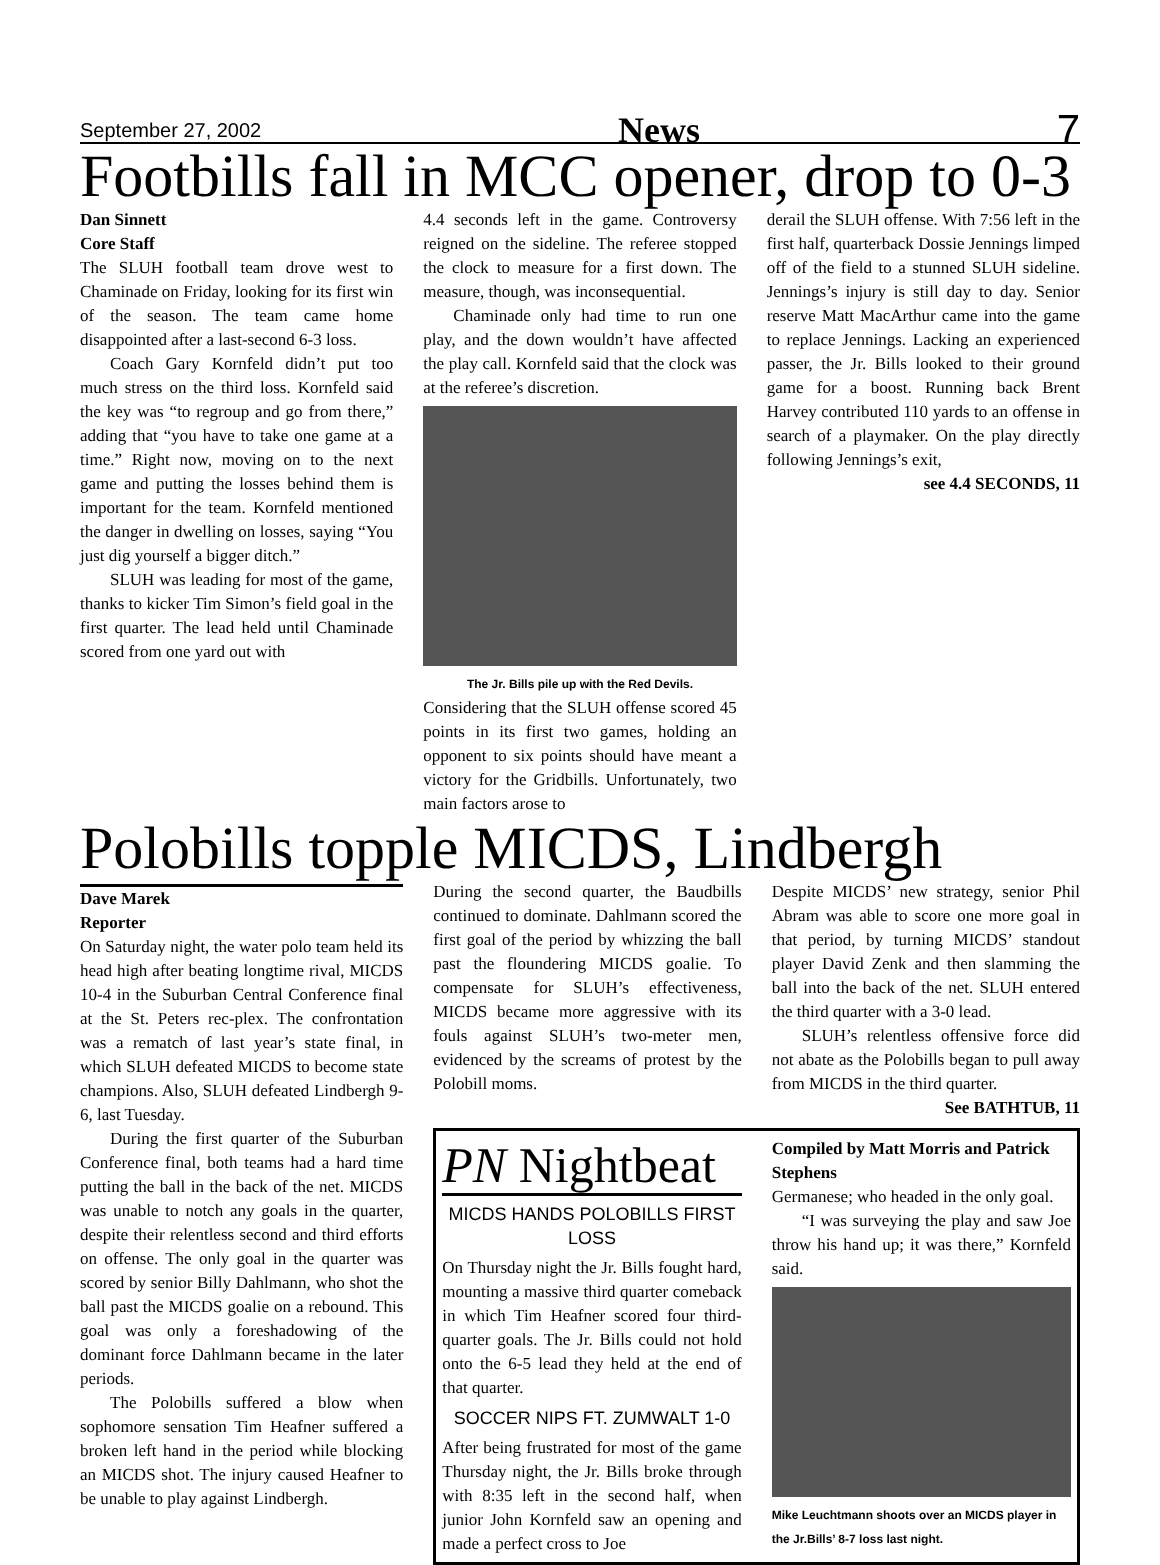September 27, 2002 News 7
Footbills fall in MCC opener, drop to 0-3
Dan Sinnett
Core Staff
The SLUH football team drove west to Chaminade on Friday, looking for its first win of the season. The team came home disappointed after a last-second 6-3 loss.
Coach Gary Kornfeld didn’t put too much stress on the third loss. Kornfeld said the key was “to regroup and go from there,” adding that “you have to take one game at a time.” Right now, moving on to the next game and putting the losses behind them is important for the team. Kornfeld mentioned the danger in dwelling on losses, saying “You just dig yourself a bigger ditch.”
SLUH was leading for most of the game, thanks to kicker Tim Simon’s field goal in the first quarter. The lead held until Chaminade scored from one yard out with
4.4 seconds left in the game. Controversy reigned on the sideline. The referee stopped the clock to measure for a first down. The measure, though, was inconsequential.
Chaminade only had time to run one play, and the down wouldn’t have affected the play call. Kornfeld said that the clock was at the referee’s discretion.
The Jr. Bills pile up with the Red Devils.
Considering that the SLUH offense scored 45 points in its first two games, holding an opponent to six points should have meant a victory for the Gridbills. Unfortunately, two main factors arose to
derail the SLUH offense. With 7:56 left in the first half, quarterback Dossie Jennings limped off of the field to a stunned SLUH sideline. Jennings’s injury is still day to day. Senior reserve Matt MacArthur came into the game to replace Jennings. Lacking an experienced passer, the Jr. Bills looked to their ground game for a boost. Running back Brent Harvey contributed 110 yards to an offense in search of a playmaker. On the play directly following Jennings’s exit,
see 4.4 SECONDS, 11
Polobills topple MICDS, Lindbergh
Dave Marek
Reporter
On Saturday night, the water polo team held its head high after beating longtime rival, MICDS 10-4 in the Suburban Central Conference final at the St. Peters rec-plex. The confrontation was a rematch of last year’s state final, in which SLUH defeated MICDS to become state champions. Also, SLUH defeated Lindbergh 9-6, last Tuesday.
During the first quarter of the Suburban Conference final, both teams had a hard time putting the ball in the back of the net. MICDS was unable to notch any goals in the quarter, despite their relentless second and third efforts on offense. The only goal in the quarter was scored by senior Billy Dahlmann, who shot the ball past the MICDS goalie on a rebound. This goal was only a foreshadowing of the dominant force Dahlmann became in the later periods.
The Polobills suffered a blow when sophomore sensation Tim Heafner suffered a broken left hand in the period while blocking an MICDS shot. The injury caused Heafner to be unable to play against Lindbergh.
During the second quarter, the Baudbills continued to dominate. Dahlmann scored the first goal of the period by whizzing the ball past the floundering MICDS goalie. To compensate for SLUH’s effectiveness, MICDS became more aggressive with its fouls against SLUH’s two-meter men, evidenced by the screams of protest by the Polobill moms.
Despite MICDS’ new strategy, senior Phil Abram was able to score one more goal in that period, by turning MICDS’ standout player David Zenk and then slamming the ball into the back of the net. SLUH entered the third quarter with a 3-0 lead.
SLUH’s relentless offensive force did not abate as the Polobills began to pull away from MICDS in the third quarter.
See BATHTUB, 11
PN Nightbeat
MICDS HANDS POLOBILLS FIRST LOSS
On Thursday night the Jr. Bills fought hard, mounting a massive third quarter comeback in which Tim Heafner scored four third-quarter goals. The Jr. Bills could not hold onto the 6-5 lead they held at the end of that quarter.
SOCCER NIPS FT. ZUMWALT 1-0
After being frustrated for most of the game Thursday night, the Jr. Bills broke through with 8:35 left in the second half, when junior John Kornfeld saw an opening and made a perfect cross to Joe
Compiled by Matt Morris and Patrick Stephens
Germanese; who headed in the only goal.
“I was surveying the play and saw Joe throw his hand up; it was there,” Kornfeld said.
Mike Leuchtmann shoots over an MICDS player in the Jr.Bills’ 8-7 loss last night.